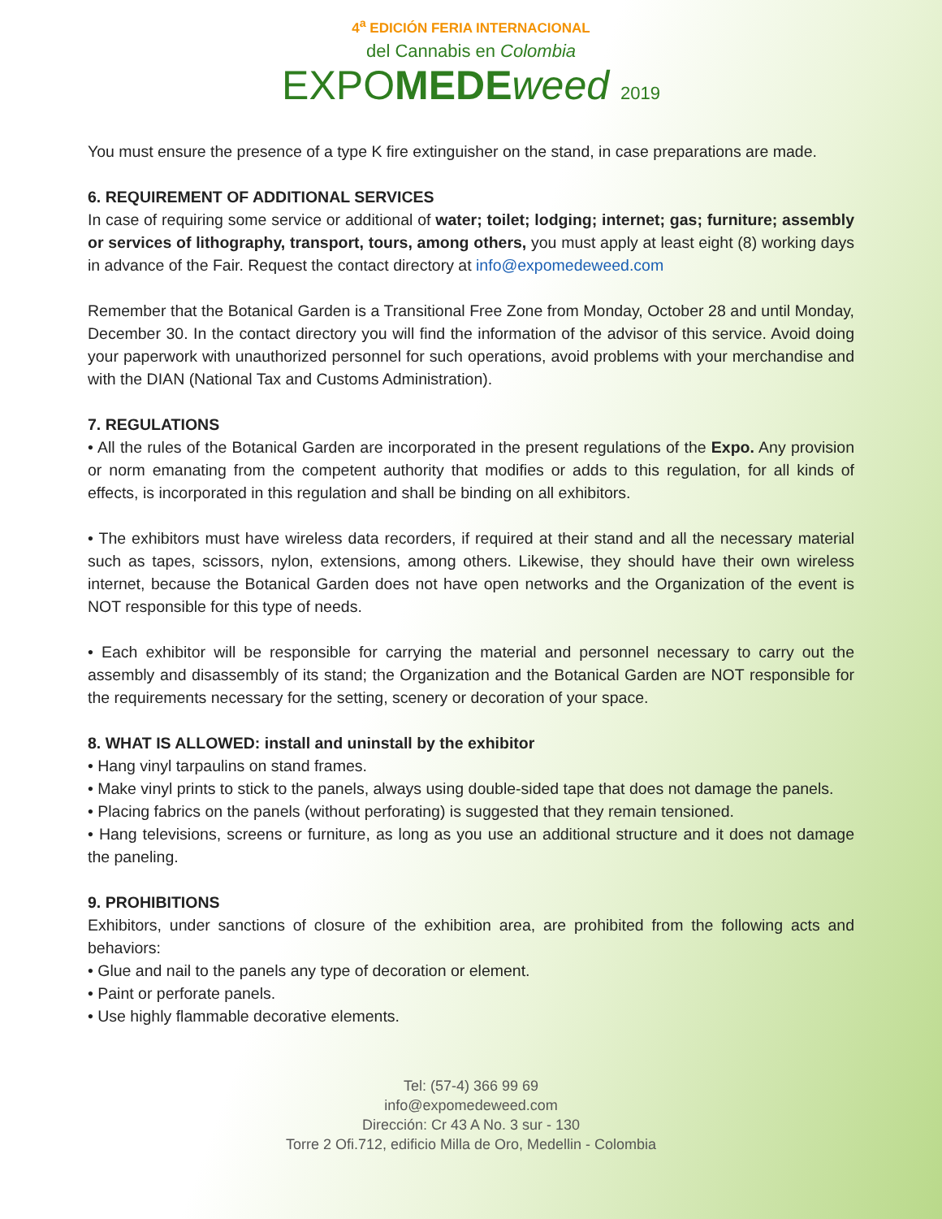4<sup>a</sup> EDICIÓN FERIA INTERNACIONAL
del Cannabis en Colombia
EXPOMEDE weed 2019
You must ensure the presence of a type K fire extinguisher on the stand, in case preparations are made.
6. REQUIREMENT OF ADDITIONAL SERVICES
In case of requiring some service or additional of water; toilet; lodging; internet; gas; furniture; assembly or services of lithography, transport, tours, among others, you must apply at least eight (8) working days in advance of the Fair. Request the contact directory at info@expomedeweed.com
Remember that the Botanical Garden is a Transitional Free Zone from Monday, October 28 and until Monday, December 30. In the contact directory you will find the information of the advisor of this service. Avoid doing your paperwork with unauthorized personnel for such operations, avoid problems with your merchandise and with the DIAN (National Tax and Customs Administration).
7. REGULATIONS
• All the rules of the Botanical Garden are incorporated in the present regulations of the Expo. Any provision or norm emanating from the competent authority that modifies or adds to this regulation, for all kinds of effects, is incorporated in this regulation and shall be binding on all exhibitors.
• The exhibitors must have wireless data recorders, if required at their stand and all the necessary material such as tapes, scissors, nylon, extensions, among others. Likewise, they should have their own wireless internet, because the Botanical Garden does not have open networks and the Organization of the event is NOT responsible for this type of needs.
• Each exhibitor will be responsible for carrying the material and personnel necessary to carry out the assembly and disassembly of its stand; the Organization and the Botanical Garden are NOT responsible for the requirements necessary for the setting, scenery or decoration of your space.
8. WHAT IS ALLOWED: install and uninstall by the exhibitor
• Hang vinyl tarpaulins on stand frames.
• Make vinyl prints to stick to the panels, always using double-sided tape that does not damage the panels.
• Placing fabrics on the panels (without perforating) is suggested that they remain tensioned.
• Hang televisions, screens or furniture, as long as you use an additional structure and it does not damage the paneling.
9. PROHIBITIONS
Exhibitors, under sanctions of closure of the exhibition area, are prohibited from the following acts and behaviors:
• Glue and nail to the panels any type of decoration or element.
• Paint or perforate panels.
• Use highly flammable decorative elements.
Tel: (57-4) 366 99 69
info@expomedeweed.com
Dirección: Cr 43 A No. 3 sur - 130
Torre 2 Ofi.712, edificio Milla de Oro, Medellin - Colombia